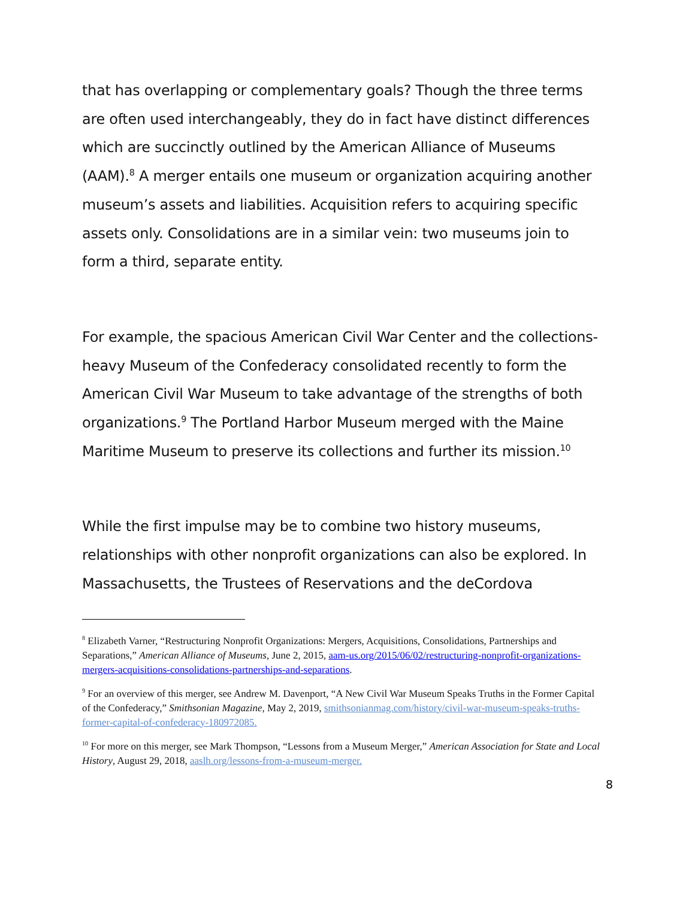that has overlapping or complementary goals? Though the three terms are often used interchangeably, they do in fact have distinct differences which are succinctly outlined by the American Alliance of Museums (AAM).<sup>8</sup> A merger entails one museum or organization acquiring another museum’s assets and liabilities. Acquisition refers to acquiring specific assets only. Consolidations are in a similar vein: two museums join to form a third, separate entity.
For example, the spacious American Civil War Center and the collections-heavy Museum of the Confederacy consolidated recently to form the American Civil War Museum to take advantage of the strengths of both organizations.<sup>9</sup> The Portland Harbor Museum merged with the Maine Maritime Museum to preserve its collections and further its mission.<sup>10</sup>
While the first impulse may be to combine two history museums, relationships with other nonprofit organizations can also be explored. In Massachusetts, the Trustees of Reservations and the deCordova
<sup>8</sup> Elizabeth Varner, “Restructuring Nonprofit Organizations: Mergers, Acquisitions, Consolidations, Partnerships and Separations,” American Alliance of Museums, June 2, 2015, aam-us.org/2015/06/02/restructuring-nonprofit-organizations-mergers-acquisitions-consolidations-partnerships-and-separations.
<sup>9</sup> For an overview of this merger, see Andrew M. Davenport, “A New Civil War Museum Speaks Truths in the Former Capital of the Confederacy,” Smithsonian Magazine, May 2, 2019, smithsonianmag.com/history/civil-war-museum-speaks-truths-former-capital-of-confederacy-180972085.
<sup>10</sup> For more on this merger, see Mark Thompson, “Lessons from a Museum Merger,” American Association for State and Local History, August 29, 2018, aaslh.org/lessons-from-a-museum-merger.
8